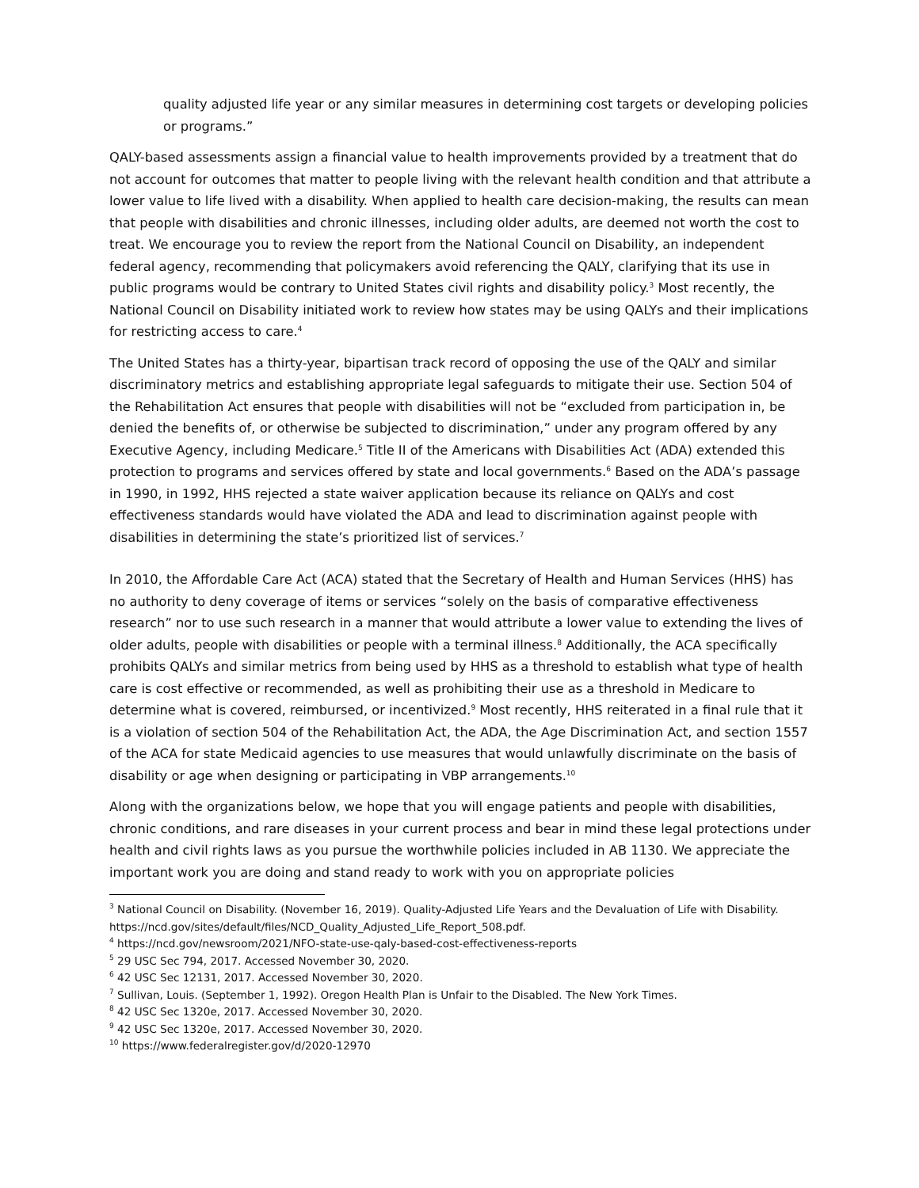quality adjusted life year or any similar measures in determining cost targets or developing policies or programs.”
QALY-based assessments assign a financial value to health improvements provided by a treatment that do not account for outcomes that matter to people living with the relevant health condition and that attribute a lower value to life lived with a disability. When applied to health care decision-making, the results can mean that people with disabilities and chronic illnesses, including older adults, are deemed not worth the cost to treat. We encourage you to review the report from the National Council on Disability, an independent federal agency, recommending that policymakers avoid referencing the QALY, clarifying that its use in public programs would be contrary to United States civil rights and disability policy.<sup>3</sup> Most recently, the National Council on Disability initiated work to review how states may be using QALYs and their implications for restricting access to care.<sup>4</sup>
The United States has a thirty-year, bipartisan track record of opposing the use of the QALY and similar discriminatory metrics and establishing appropriate legal safeguards to mitigate their use. Section 504 of the Rehabilitation Act ensures that people with disabilities will not be “excluded from participation in, be denied the benefits of, or otherwise be subjected to discrimination,” under any program offered by any Executive Agency, including Medicare.<sup>5</sup> Title II of the Americans with Disabilities Act (ADA) extended this protection to programs and services offered by state and local governments.<sup>6</sup> Based on the ADA’s passage in 1990, in 1992, HHS rejected a state waiver application because its reliance on QALYs and cost effectiveness standards would have violated the ADA and lead to discrimination against people with disabilities in determining the state’s prioritized list of services.<sup>7</sup>
In 2010, the Affordable Care Act (ACA) stated that the Secretary of Health and Human Services (HHS) has no authority to deny coverage of items or services “solely on the basis of comparative effectiveness research” nor to use such research in a manner that would attribute a lower value to extending the lives of older adults, people with disabilities or people with a terminal illness.<sup>8</sup> Additionally, the ACA specifically prohibits QALYs and similar metrics from being used by HHS as a threshold to establish what type of health care is cost effective or recommended, as well as prohibiting their use as a threshold in Medicare to determine what is covered, reimbursed, or incentivized.<sup>9</sup> Most recently, HHS reiterated in a final rule that it is a violation of section 504 of the Rehabilitation Act, the ADA, the Age Discrimination Act, and section 1557 of the ACA for state Medicaid agencies to use measures that would unlawfully discriminate on the basis of disability or age when designing or participating in VBP arrangements.<sup>10</sup>
Along with the organizations below, we hope that you will engage patients and people with disabilities, chronic conditions, and rare diseases in your current process and bear in mind these legal protections under health and civil rights laws as you pursue the worthwhile policies included in AB 1130. We appreciate the important work you are doing and stand ready to work with you on appropriate policies
<sup>3</sup> National Council on Disability. (November 16, 2019). Quality-Adjusted Life Years and the Devaluation of Life with Disability. https://ncd.gov/sites/default/files/NCD_Quality_Adjusted_Life_Report_508.pdf.
<sup>4</sup> https://ncd.gov/newsroom/2021/NFO-state-use-qaly-based-cost-effectiveness-reports
<sup>5</sup> 29 USC Sec 794, 2017. Accessed November 30, 2020.
<sup>6</sup> 42 USC Sec 12131, 2017. Accessed November 30, 2020.
<sup>7</sup> Sullivan, Louis. (September 1, 1992). Oregon Health Plan is Unfair to the Disabled. The New York Times.
<sup>8</sup> 42 USC Sec 1320e, 2017. Accessed November 30, 2020.
<sup>9</sup> 42 USC Sec 1320e, 2017. Accessed November 30, 2020.
<sup>10</sup> https://www.federalregister.gov/d/2020-12970